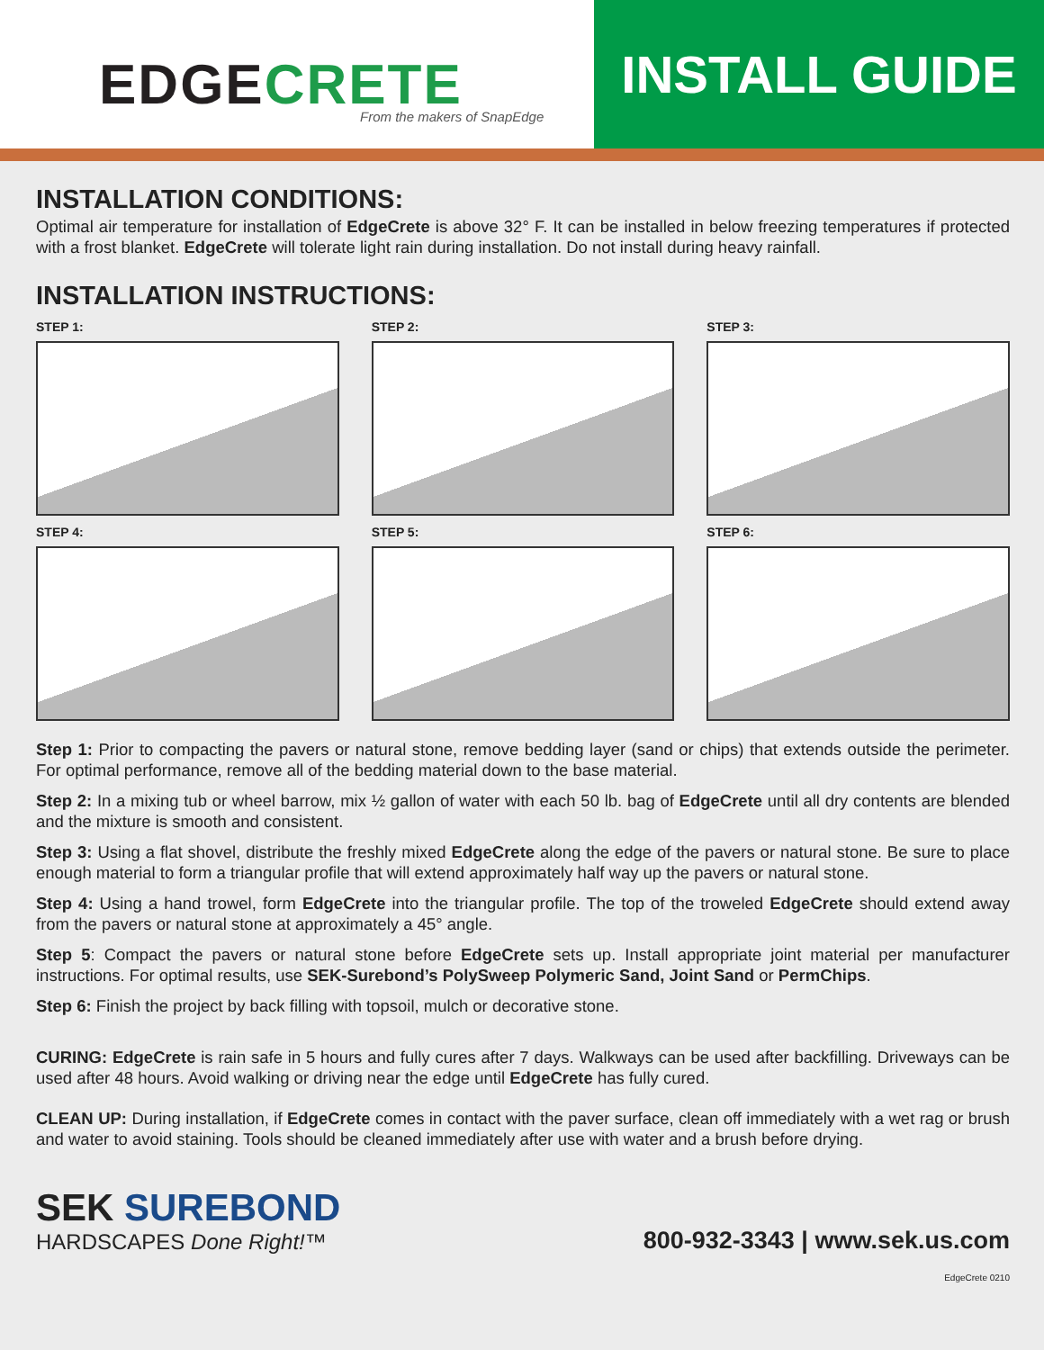EDGECRETE
From the makers of SnapEdge
INSTALL GUIDE
INSTALLATION CONDITIONS:
Optimal air temperature for installation of EdgeCrete is above 32° F. It can be installed in below freezing temperatures if protected with a frost blanket. EdgeCrete will tolerate light rain during installation. Do not install during heavy rainfall.
INSTALLATION INSTRUCTIONS:
STEP 1:
STEP 2:
STEP 3:
STEP 4:
STEP 5:
STEP 6:
Step 1: Prior to compacting the pavers or natural stone, remove bedding layer (sand or chips) that extends outside the perimeter. For optimal performance, remove all of the bedding material down to the base material.
Step 2: In a mixing tub or wheel barrow, mix ½ gallon of water with each 50 lb. bag of EdgeCrete until all dry contents are blended and the mixture is smooth and consistent.
Step 3: Using a flat shovel, distribute the freshly mixed EdgeCrete along the edge of the pavers or natural stone. Be sure to place enough material to form a triangular profile that will extend approximately half way up the pavers or natural stone.
Step 4: Using a hand trowel, form EdgeCrete into the triangular profile. The top of the troweled EdgeCrete should extend away from the pavers or natural stone at approximately a 45° angle.
Step 5: Compact the pavers or natural stone before EdgeCrete sets up. Install appropriate joint material per manufacturer instructions. For optimal results, use SEK-Surebond’s PolySweep Polymeric Sand, Joint Sand or PermChips.
Step 6: Finish the project by back filling with topsoil, mulch or decorative stone.
CURING: EdgeCrete is rain safe in 5 hours and fully cures after 7 days. Walkways can be used after backfilling. Driveways can be used after 48 hours. Avoid walking or driving near the edge until EdgeCrete has fully cured.
CLEAN UP: During installation, if EdgeCrete comes in contact with the paver surface, clean off immediately with a wet rag or brush and water to avoid staining. Tools should be cleaned immediately after use with water and a brush before drying.
SEK SUREBOND
HARDSCAPES Done Right!™
800-932-3343 | www.sek.us.com
EdgeCrete 0210